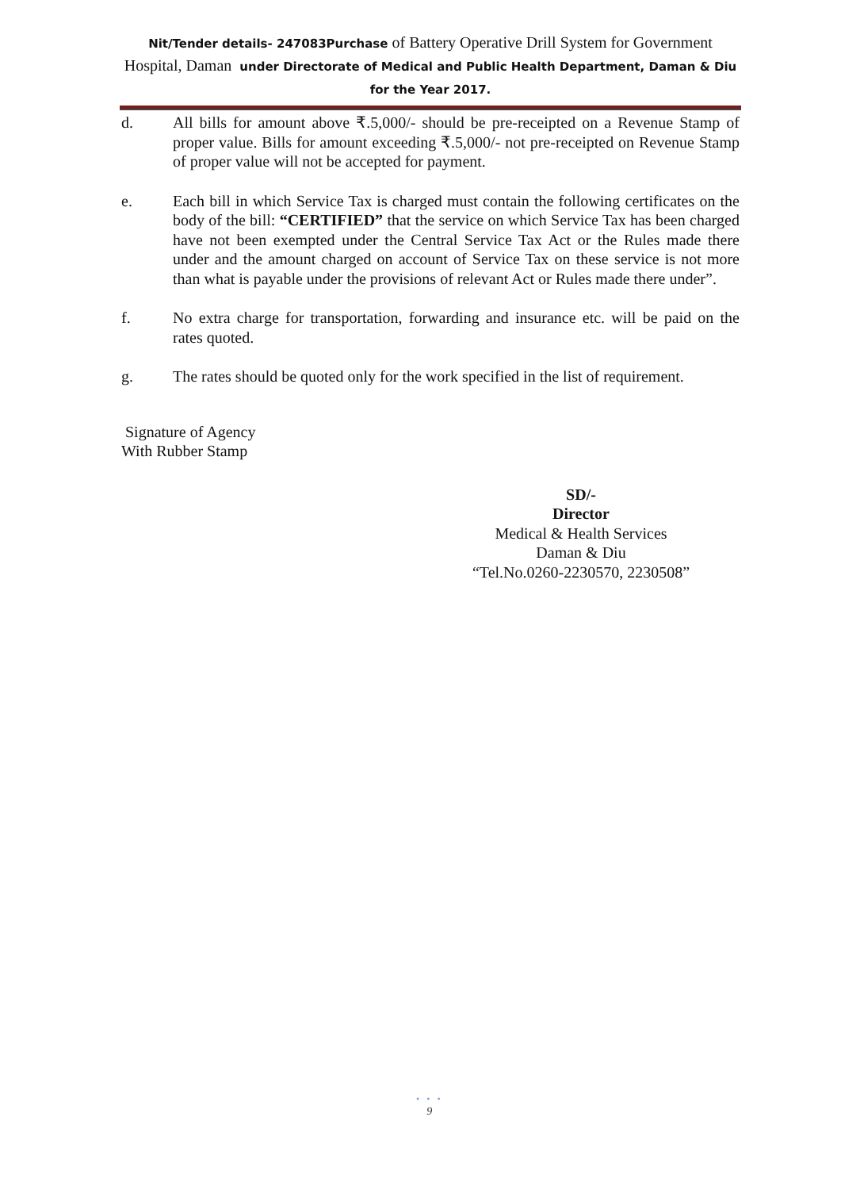Nit/Tender details- 247083Purchase of Battery Operative Drill System for Government Hospital, Daman under Directorate of Medical and Public Health Department, Daman & Diu for the Year 2017.
d. All bills for amount above ₹.5,000/- should be pre-receipted on a Revenue Stamp of proper value. Bills for amount exceeding ₹.5,000/- not pre-receipted on Revenue Stamp of proper value will not be accepted for payment.
e. Each bill in which Service Tax is charged must contain the following certificates on the body of the bill: “CERTIFIED” that the service on which Service Tax has been charged have not been exempted under the Central Service Tax Act or the Rules made there under and the amount charged on account of Service Tax on these service is not more than what is payable under the provisions of relevant Act or Rules made there under”.
f. No extra charge for transportation, forwarding and insurance etc. will be paid on the rates quoted.
g. The rates should be quoted only for the work specified in the list of requirement.
Signature of Agency
With Rubber Stamp
SD/-
Director
Medical & Health Services
Daman & Diu
“Tel.No.0260-2230570, 2230508”
• • •
9